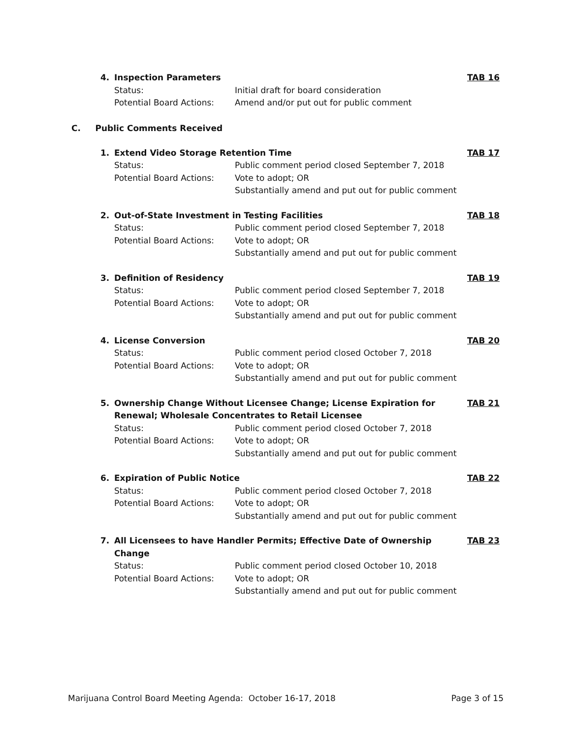4.
Inspection Parameters
TAB 16
Status: Initial draft for board consideration
Potential Board Actions: Amend and/or put out for public comment
C. Public Comments Received
1.
Extend Video Storage Retention Time
TAB 17
Status: Public comment period closed September 7, 2018
Potential Board Actions: Vote to adopt; OR
Substantially amend and put out for public comment
2.
Out-of-State Investment in Testing Facilities
TAB 18
Status: Public comment period closed September 7, 2018
Potential Board Actions: Vote to adopt; OR
Substantially amend and put out for public comment
3.
Definition of Residency
TAB 19
Status: Public comment period closed September 7, 2018
Potential Board Actions: Vote to adopt; OR
Substantially amend and put out for public comment
4.
License Conversion
TAB 20
Status: Public comment period closed October 7, 2018
Potential Board Actions: Vote to adopt; OR
Substantially amend and put out for public comment
5.
Ownership Change Without Licensee Change; License Expiration for Renewal; Wholesale Concentrates to Retail Licensee
TAB 21
Status: Public comment period closed October 7, 2018
Potential Board Actions: Vote to adopt; OR
Substantially amend and put out for public comment
6.
Expiration of Public Notice
TAB 22
Status: Public comment period closed October 7, 2018
Potential Board Actions: Vote to adopt; OR
Substantially amend and put out for public comment
7.
All Licensees to have Handler Permits; Effective Date of Ownership Change
TAB 23
Status: Public comment period closed October 10, 2018
Potential Board Actions: Vote to adopt; OR
Substantially amend and put out for public comment
Marijuana Control Board Meeting Agenda: October 16-17, 2018 Page 3 of 15